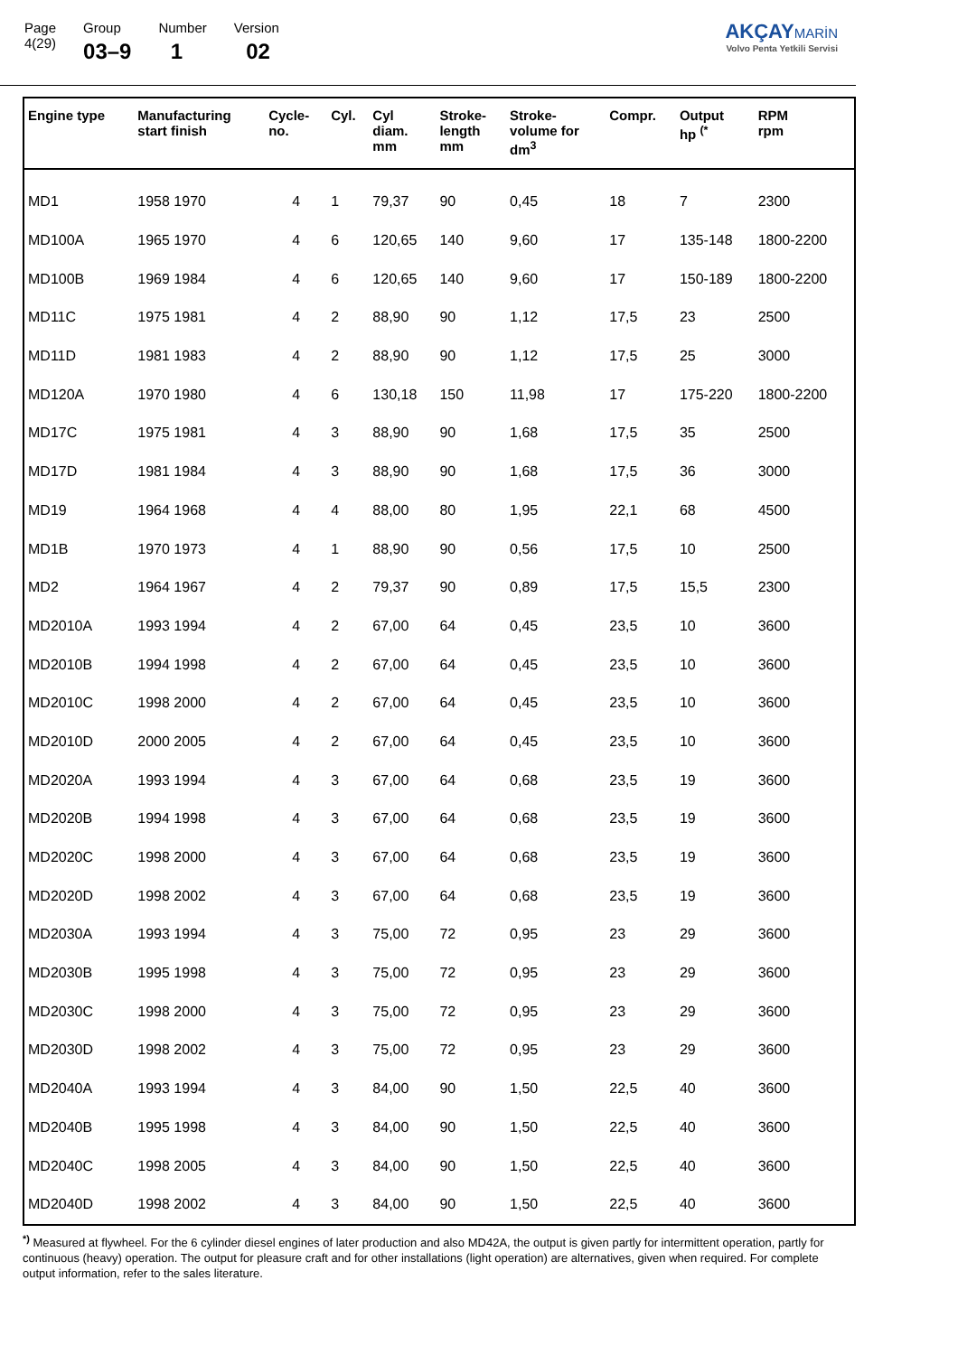Page
4(29)
Group
03–9
Number
1
Version
02
AKÇAY MARİN
Volvo Penta Yetkili Servisi
| Engine type | Manufacturing start finish | Cycle- no. | Cyl. | Cyl diam. mm | Stroke- length mm | Stroke- volume for dm<sup>3</sup> | Compr. | Output hp <sup>(*</sup> | RPM rpm |
| --- | --- | --- | --- | --- | --- | --- | --- | --- | --- |
| MD1 | 1958 1970 | 4 | 1 | 79,37 | 90 | 0,45 | 18 | 7 | 2300 |
| MD100A | 1965 1970 | 4 | 6 | 120,65 | 140 | 9,60 | 17 | 135-148 | 1800-2200 |
| MD100B | 1969 1984 | 4 | 6 | 120,65 | 140 | 9,60 | 17 | 150-189 | 1800-2200 |
| MD11C | 1975 1981 | 4 | 2 | 88,90 | 90 | 1,12 | 17,5 | 23 | 2500 |
| MD11D | 1981 1983 | 4 | 2 | 88,90 | 90 | 1,12 | 17,5 | 25 | 3000 |
| MD120A | 1970 1980 | 4 | 6 | 130,18 | 150 | 11,98 | 17 | 175-220 | 1800-2200 |
| MD17C | 1975 1981 | 4 | 3 | 88,90 | 90 | 1,68 | 17,5 | 35 | 2500 |
| MD17D | 1981 1984 | 4 | 3 | 88,90 | 90 | 1,68 | 17,5 | 36 | 3000 |
| MD19 | 1964 1968 | 4 | 4 | 88,00 | 80 | 1,95 | 22,1 | 68 | 4500 |
| MD1B | 1970 1973 | 4 | 1 | 88,90 | 90 | 0,56 | 17,5 | 10 | 2500 |
| MD2 | 1964 1967 | 4 | 2 | 79,37 | 90 | 0,89 | 17,5 | 15,5 | 2300 |
| MD2010A | 1993 1994 | 4 | 2 | 67,00 | 64 | 0,45 | 23,5 | 10 | 3600 |
| MD2010B | 1994 1998 | 4 | 2 | 67,00 | 64 | 0,45 | 23,5 | 10 | 3600 |
| MD2010C | 1998 2000 | 4 | 2 | 67,00 | 64 | 0,45 | 23,5 | 10 | 3600 |
| MD2010D | 2000 2005 | 4 | 2 | 67,00 | 64 | 0,45 | 23,5 | 10 | 3600 |
| MD2020A | 1993 1994 | 4 | 3 | 67,00 | 64 | 0,68 | 23,5 | 19 | 3600 |
| MD2020B | 1994 1998 | 4 | 3 | 67,00 | 64 | 0,68 | 23,5 | 19 | 3600 |
| MD2020C | 1998 2000 | 4 | 3 | 67,00 | 64 | 0,68 | 23,5 | 19 | 3600 |
| MD2020D | 1998 2002 | 4 | 3 | 67,00 | 64 | 0,68 | 23,5 | 19 | 3600 |
| MD2030A | 1993 1994 | 4 | 3 | 75,00 | 72 | 0,95 | 23 | 29 | 3600 |
| MD2030B | 1995 1998 | 4 | 3 | 75,00 | 72 | 0,95 | 23 | 29 | 3600 |
| MD2030C | 1998 2000 | 4 | 3 | 75,00 | 72 | 0,95 | 23 | 29 | 3600 |
| MD2030D | 1998 2002 | 4 | 3 | 75,00 | 72 | 0,95 | 23 | 29 | 3600 |
| MD2040A | 1993 1994 | 4 | 3 | 84,00 | 90 | 1,50 | 22,5 | 40 | 3600 |
| MD2040B | 1995 1998 | 4 | 3 | 84,00 | 90 | 1,50 | 22,5 | 40 | 3600 |
| MD2040C | 1998 2005 | 4 | 3 | 84,00 | 90 | 1,50 | 22,5 | 40 | 3600 |
| MD2040D | 1998 2002 | 4 | 3 | 84,00 | 90 | 1,50 | 22,5 | 40 | 3600 |
<sup>*)</sup> Measured at flywheel. For the 6 cylinder diesel engines of later production and also MD42A, the output is given partly for intermittent operation, partly for continuous (heavy) operation. The output for pleasure craft and for other installations (light operation) are alternatives, given when required. For complete output information, refer to the sales literature.